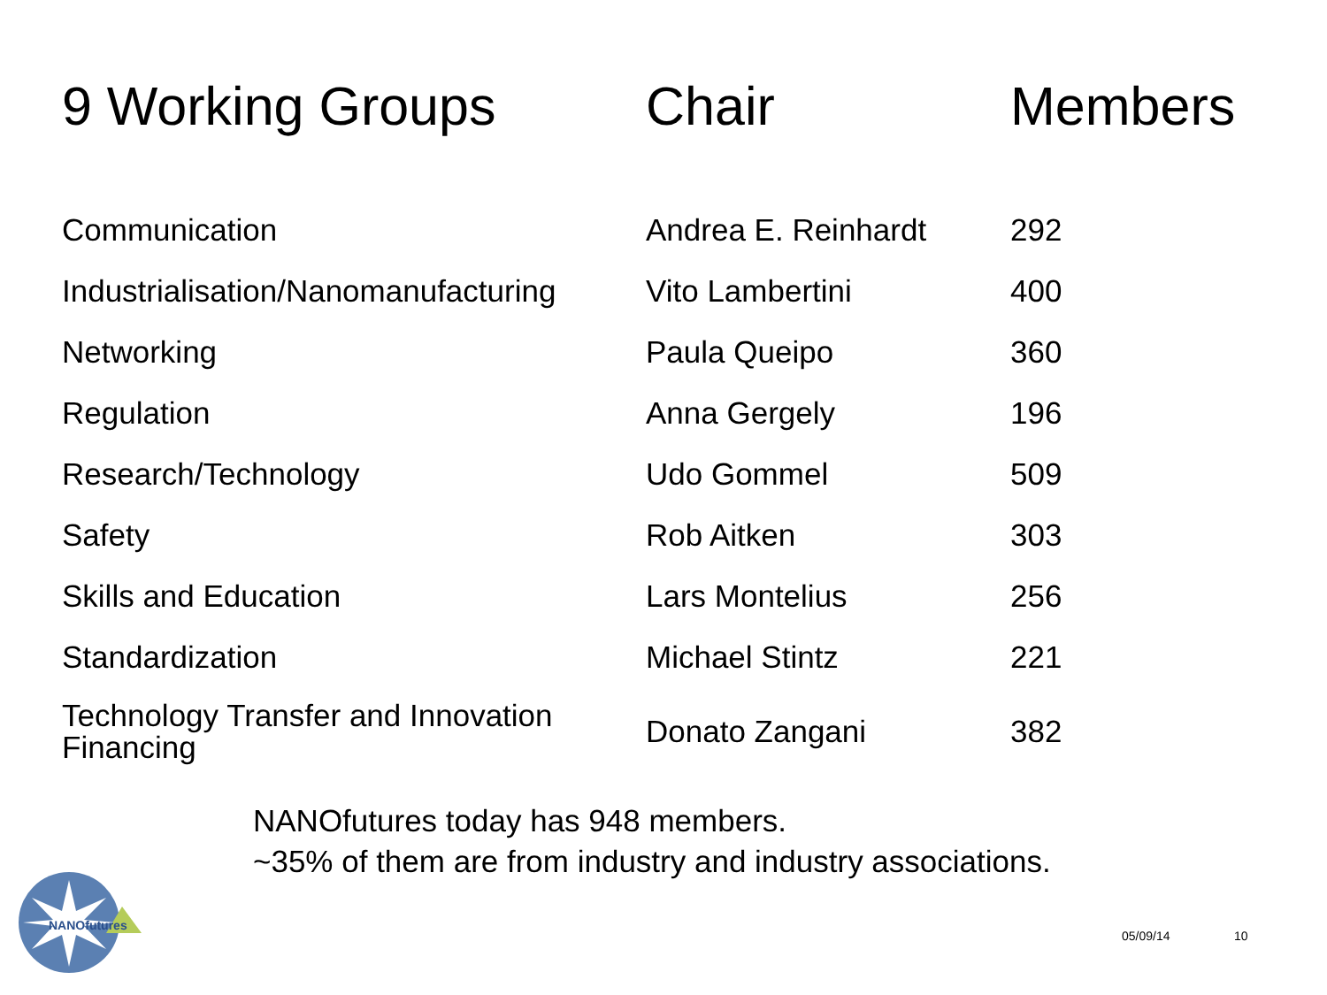| 9 Working Groups | Chair | Members |
| --- | --- | --- |
| Communication | Andrea E. Reinhardt | 292 |
| Industrialisation/Nanomanufacturing | Vito Lambertini | 400 |
| Networking | Paula Queipo | 360 |
| Regulation | Anna Gergely | 196 |
| Research/Technology | Udo Gommel | 509 |
| Safety | Rob Aitken | 303 |
| Skills and Education | Lars Montelius | 256 |
| Standardization | Michael Stintz | 221 |
| Technology Transfer and Innovation Financing | Donato Zangani | 382 |
NANOfutures today has 948 members.
~35% of them are from industry and industry associations.
NANOfutures
05/09/14 10